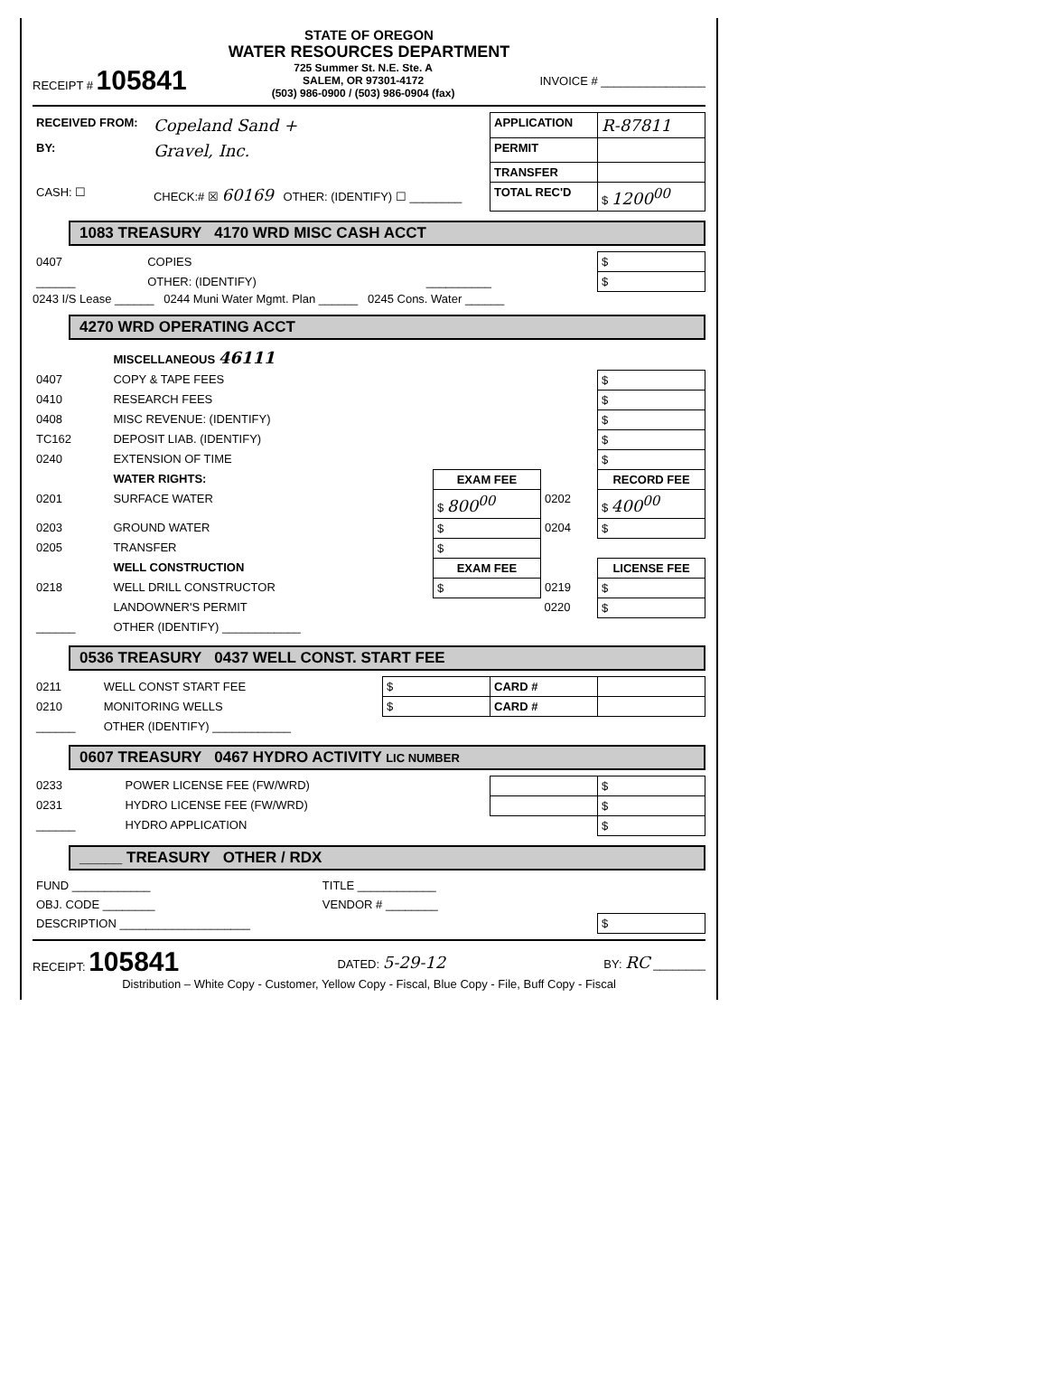STATE OF OREGON
WATER RESOURCES DEPARTMENT
RECEIPT # 105841
725 Summer St. N.E. Ste. A
SALEM, OR 97301-4172
(503) 986-0900 / (503) 986-0904 (fax)
INVOICE # ________________
| RECEIVED FROM: | Copeland Sand + | APPLICATION | R-87811 |
| BY: | Gravel, Inc. | PERMIT | |
| | | TRANSFER | |
| CASH: ☐ | CHECK:# ☒ 60169 OTHER: (IDENTIFY) ☐ ________ | TOTAL REC'D | $ 1200<sup>00</sup> |
1083 TREASURY 4170 WRD MISC CASH ACCT
| 0407 | COPIES | | $ |
| ______ | OTHER: (IDENTIFY) | __________ | $ |
0243 I/S Lease ______ 0244 Muni Water Mgmt. Plan ______ 0245 Cons. Water ______
4270 WRD OPERATING ACCT
| | MISCELLANEOUS 46111 | | | |
| 0407 | COPY & TAPE FEES | | | $ |
| 0410 | RESEARCH FEES | | | $ |
| 0408 | MISC REVENUE: (IDENTIFY) | | | $ |
| TC162 | DEPOSIT LIAB. (IDENTIFY) | | | $ |
| 0240 | EXTENSION OF TIME | | | $ |
| | WATER RIGHTS: | EXAM FEE | | RECORD FEE |
| 0201 | SURFACE WATER | $ 800<sup>00</sup> | 0202 | $ 400<sup>00</sup> |
| 0203 | GROUND WATER | $ | 0204 | $ |
| 0205 | TRANSFER | $ | | |
| | WELL CONSTRUCTION | EXAM FEE | | LICENSE FEE |
| 0218 | WELL DRILL CONSTRUCTOR | $ | 0219 | $ |
| | LANDOWNER'S PERMIT | | 0220 | $ |
| ______ | OTHER (IDENTIFY) ____________ | | | |
0536 TREASURY 0437 WELL CONST. START FEE
| 0211 | WELL CONST START FEE | $ | CARD # | |
| 0210 | MONITORING WELLS | $ | CARD # | |
| ______ | OTHER (IDENTIFY) ____________ | | | |
0607 TREASURY 0467 HYDRO ACTIVITY LIC NUMBER
| 0233 | POWER LICENSE FEE (FW/WRD) | | $ |
| 0231 | HYDRO LICENSE FEE (FW/WRD) | | $ |
| ______ | HYDRO APPLICATION | | $ |
_____ TREASURY OTHER / RDX
| FUND ____________ | TITLE ____________ | |
| OBJ. CODE ________ | VENDOR # ________ | |
| DESCRIPTION ____________________ | | $ |
RECEIPT: 105841
DATED: 5-29-12
BY: RC ________
Distribution – White Copy - Customer, Yellow Copy - Fiscal, Blue Copy - File, Buff Copy - Fiscal